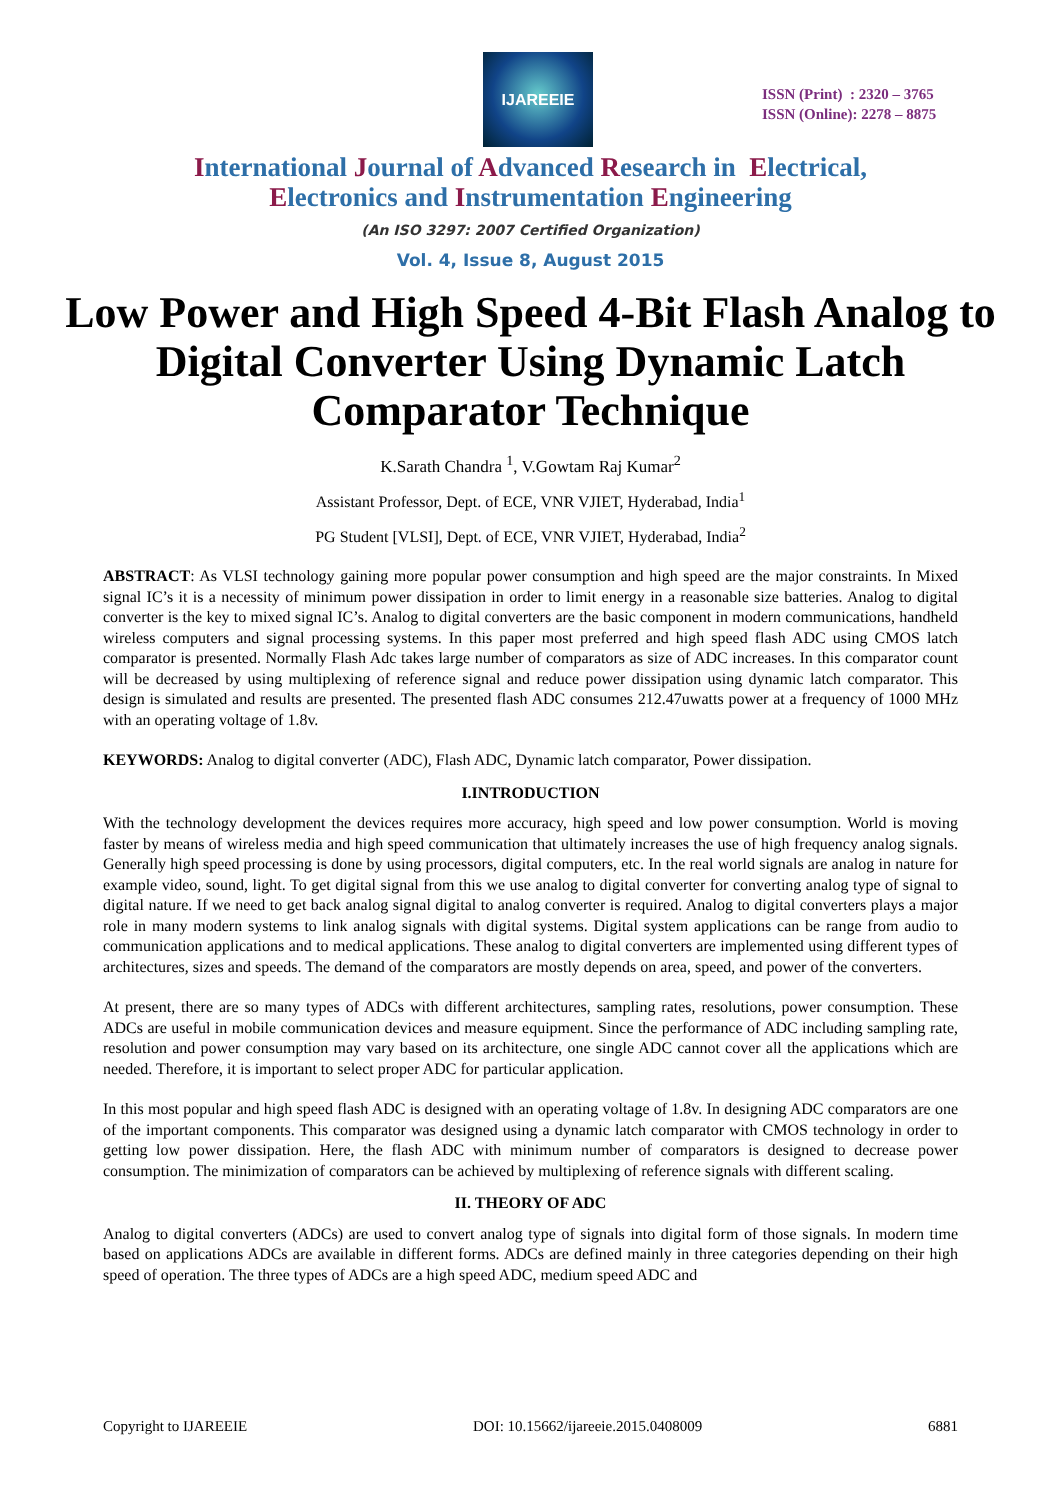IJAREEIE
ISSN (Print) : 2320 – 3765
ISSN (Online): 2278 – 8875
International Journal of Advanced Research in Electrical,
Electronics and Instrumentation Engineering
(An ISO 3297: 2007 Certified Organization)
Vol. 4, Issue 8, August 2015
Low Power and High Speed 4-Bit Flash Analog to Digital Converter Using Dynamic Latch Comparator Technique
K.Sarath Chandra <sup>1</sup>, V.Gowtam Raj Kumar<sup>2</sup>
Assistant Professor, Dept. of ECE, VNR VJIET, Hyderabad, India<sup>1</sup>
PG Student [VLSI], Dept. of ECE, VNR VJIET, Hyderabad, India<sup>2</sup>
ABSTRACT: As VLSI technology gaining more popular power consumption and high speed are the major constraints. In Mixed signal IC’s it is a necessity of minimum power dissipation in order to limit energy in a reasonable size batteries. Analog to digital converter is the key to mixed signal IC’s. Analog to digital converters are the basic component in modern communications, handheld wireless computers and signal processing systems. In this paper most preferred and high speed flash ADC using CMOS latch comparator is presented. Normally Flash Adc takes large number of comparators as size of ADC increases. In this comparator count will be decreased by using multiplexing of reference signal and reduce power dissipation using dynamic latch comparator. This design is simulated and results are presented. The presented flash ADC consumes 212.47uwatts power at a frequency of 1000 MHz with an operating voltage of 1.8v.
KEYWORDS: Analog to digital converter (ADC), Flash ADC, Dynamic latch comparator, Power dissipation.
I.INTRODUCTION
With the technology development the devices requires more accuracy, high speed and low power consumption. World is moving faster by means of wireless media and high speed communication that ultimately increases the use of high frequency analog signals. Generally high speed processing is done by using processors, digital computers, etc. In the real world signals are analog in nature for example video, sound, light. To get digital signal from this we use analog to digital converter for converting analog type of signal to digital nature. If we need to get back analog signal digital to analog converter is required. Analog to digital converters plays a major role in many modern systems to link analog signals with digital systems. Digital system applications can be range from audio to communication applications and to medical applications. These analog to digital converters are implemented using different types of architectures, sizes and speeds. The demand of the comparators are mostly depends on area, speed, and power of the converters.
At present, there are so many types of ADCs with different architectures, sampling rates, resolutions, power consumption. These ADCs are useful in mobile communication devices and measure equipment. Since the performance of ADC including sampling rate, resolution and power consumption may vary based on its architecture, one single ADC cannot cover all the applications which are needed. Therefore, it is important to select proper ADC for particular application.
In this most popular and high speed flash ADC is designed with an operating voltage of 1.8v. In designing ADC comparators are one of the important components. This comparator was designed using a dynamic latch comparator with CMOS technology in order to getting low power dissipation. Here, the flash ADC with minimum number of comparators is designed to decrease power consumption. The minimization of comparators can be achieved by multiplexing of reference signals with different scaling.
II. THEORY OF ADC
Analog to digital converters (ADCs) are used to convert analog type of signals into digital form of those signals. In modern time based on applications ADCs are available in different forms. ADCs are defined mainly in three categories depending on their high speed of operation. The three types of ADCs are a high speed ADC, medium speed ADC and
Copyright to IJAREEIE DOI: 10.15662/ijareeie.2015.0408009 6881